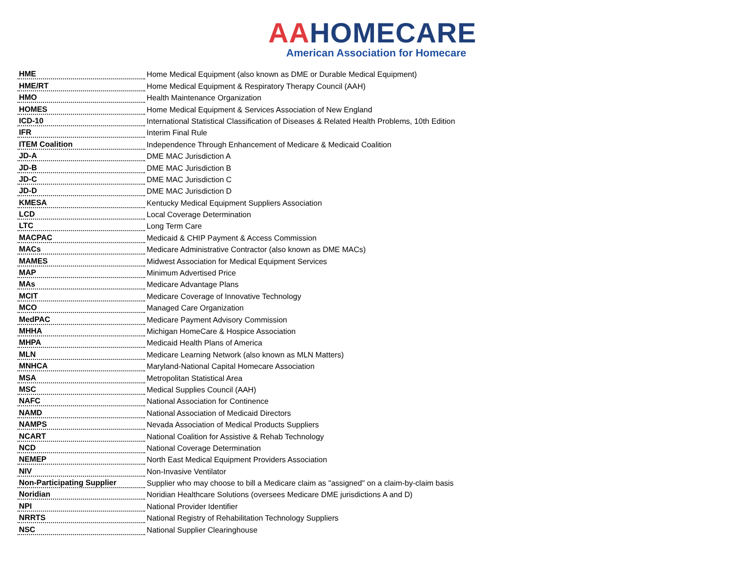AA HOMECARE
American Association for Homecare
| HME | Home Medical Equipment (also known as DME or Durable Medical Equipment) |
| HME/RT | Home Medical Equipment & Respiratory Therapy Council (AAH) |
| HMO | Health Maintenance Organization |
| HOMES | Home Medical Equipment & Services Association of New England |
| ICD-10 | International Statistical Classification of Diseases & Related Health Problems, 10th Edition |
| IFR | Interim Final Rule |
| ITEM Coalition | Independence Through Enhancement of Medicare & Medicaid Coalition |
| JD-A | DME MAC Jurisdiction A |
| JD-B | DME MAC Jurisdiction B |
| JD-C | DME MAC Jurisdiction C |
| JD-D | DME MAC Jurisdiction D |
| KMESA | Kentucky Medical Equipment Suppliers Association |
| LCD | Local Coverage Determination |
| LTC | Long Term Care |
| MACPAC | Medicaid & CHIP Payment & Access Commission |
| MACs | Medicare Administrative Contractor (also known as DME MACs) |
| MAMES | Midwest Association for Medical Equipment Services |
| MAP | Minimum Advertised Price |
| MAs | Medicare Advantage Plans |
| MCIT | Medicare Coverage of Innovative Technology |
| MCO | Managed Care Organization |
| MedPAC | Medicare Payment Advisory Commission |
| MHHA | Michigan HomeCare & Hospice Association |
| MHPA | Medicaid Health Plans of America |
| MLN | Medicare Learning Network (also known as MLN Matters) |
| MNHCA | Maryland-National Capital Homecare Association |
| MSA | Metropolitan Statistical Area |
| MSC | Medical Supplies Council (AAH) |
| NAFC | National Association for Continence |
| NAMD | National Association of Medicaid Directors |
| NAMPS | Nevada Association of Medical Products Suppliers |
| NCART | National Coalition for Assistive & Rehab Technology |
| NCD | National Coverage Determination |
| NEMEP | North East Medical Equipment Providers Association |
| NIV | Non-Invasive Ventilator |
| Non-Participating Supplier | Supplier who may choose to bill a Medicare claim as "assigned" on a claim-by-claim basis |
| Noridian | Noridian Healthcare Solutions (oversees Medicare DME jurisdictions A and D) |
| NPI | National Provider Identifier |
| NRRTS | National Registry of Rehabilitation Technology Suppliers |
| NSC | National Supplier Clearinghouse |